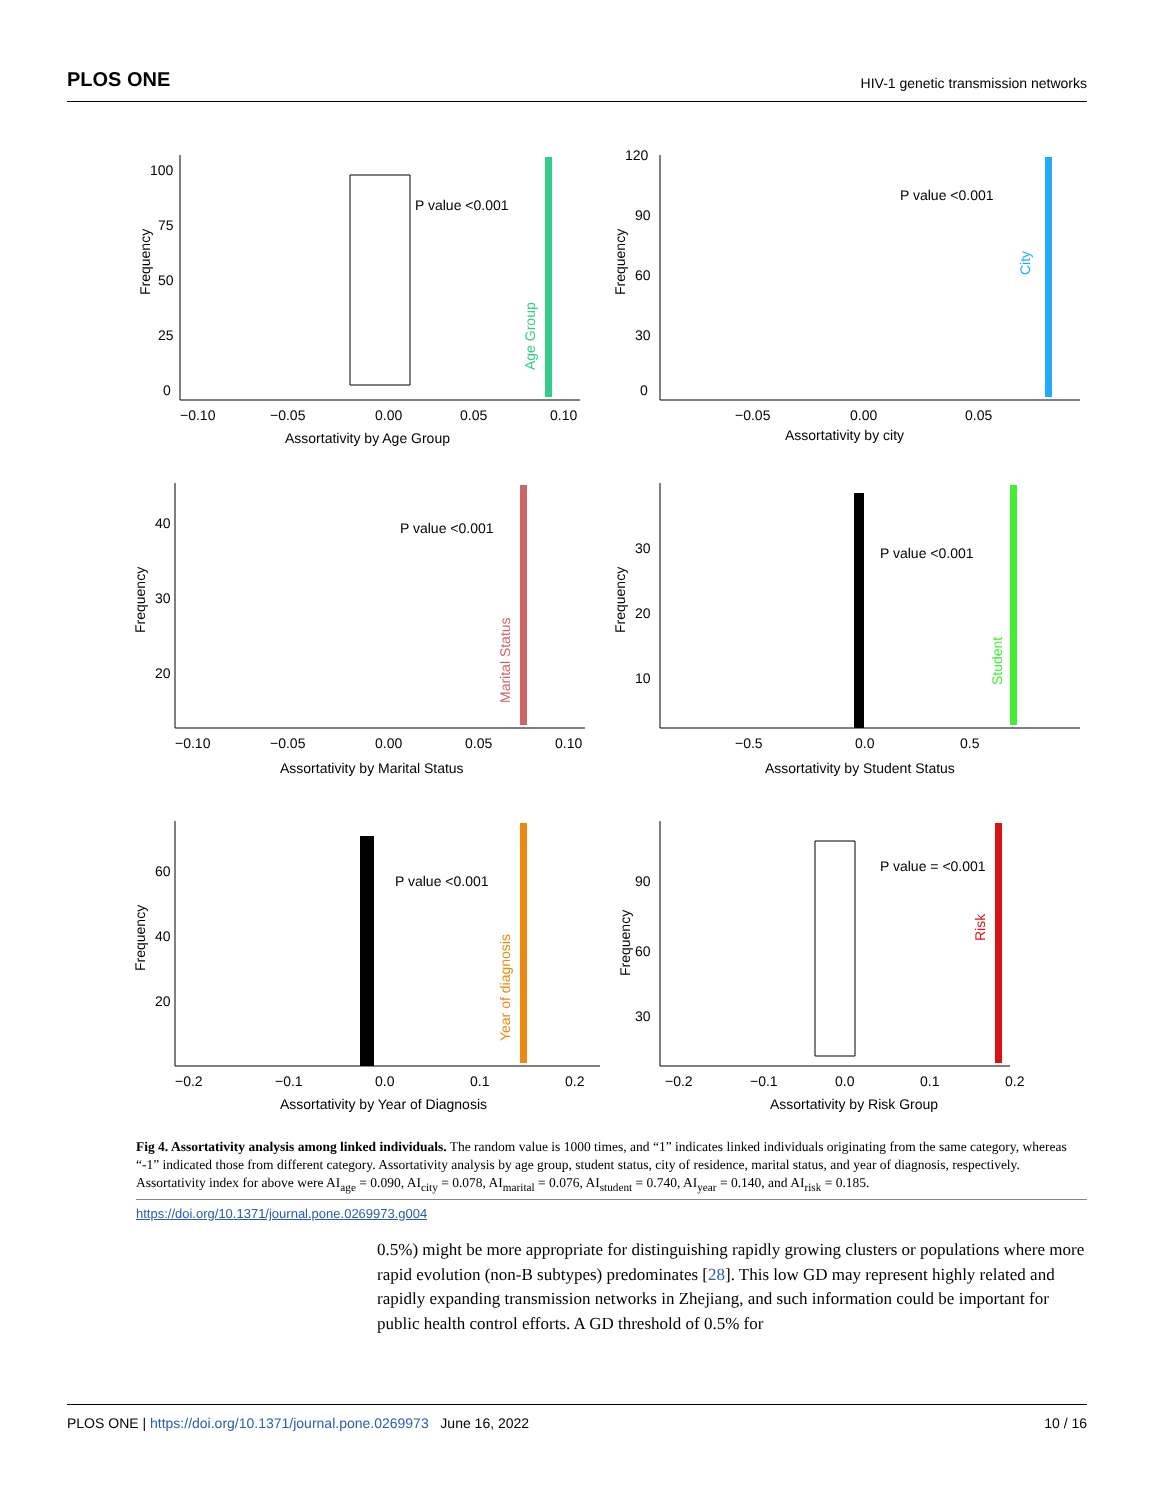PLOS ONE HIV-1 genetic transmission networks
100
75
50
25
0
Frequency
P value <0.001
Age Group
−0.10
−0.05
0.00
0.05
0.10
Assortativity by Age Group
120
90
60
30
0
Frequency
P value <0.001
City
−0.05
0.00
0.05
Assortativity by city
40
30
20
Frequency
P value <0.001
Marital Status
−0.10
−0.05
0.00
0.05
0.10
Assortativity by Marital Status
30
20
10
Frequency
P value <0.001
Student
−0.5
0.0
0.5
Assortativity by Student Status
60
40
20
Frequency
P value <0.001
Year of diagnosis
−0.2
−0.1
0.0
0.1
0.2
Assortativity by Year of Diagnosis
90
60
30
Frequency
P value = <0.001
Risk
−0.2
−0.1
0.0
0.1
0.2
Assortativity by Risk Group
Fig 4. Assortativity analysis among linked individuals. The random value is 1000 times, and “1” indicates linked individuals originating from the same category, whereas “-1” indicated those from different category. Assortativity analysis by age group, student status, city of residence, marital status, and year of diagnosis, respectively. Assortativity index for above were AI<sub>age</sub> = 0.090, AI<sub>city</sub> = 0.078, AI<sub>marital</sub> = 0.076, AI<sub>student</sub> = 0.740, AI<sub>year</sub> = 0.140, and AI<sub>risk</sub> = 0.185.
https://doi.org/10.1371/journal.pone.0269973.g004
0.5%) might be more appropriate for distinguishing rapidly growing clusters or populations where more rapid evolution (non-B subtypes) predominates [28]. This low GD may represent highly related and rapidly expanding transmission networks in Zhejiang, and such information could be important for public health control efforts. A GD threshold of 0.5% for
PLOS ONE | https://doi.org/10.1371/journal.pone.0269973 June 16, 2022 10 / 16